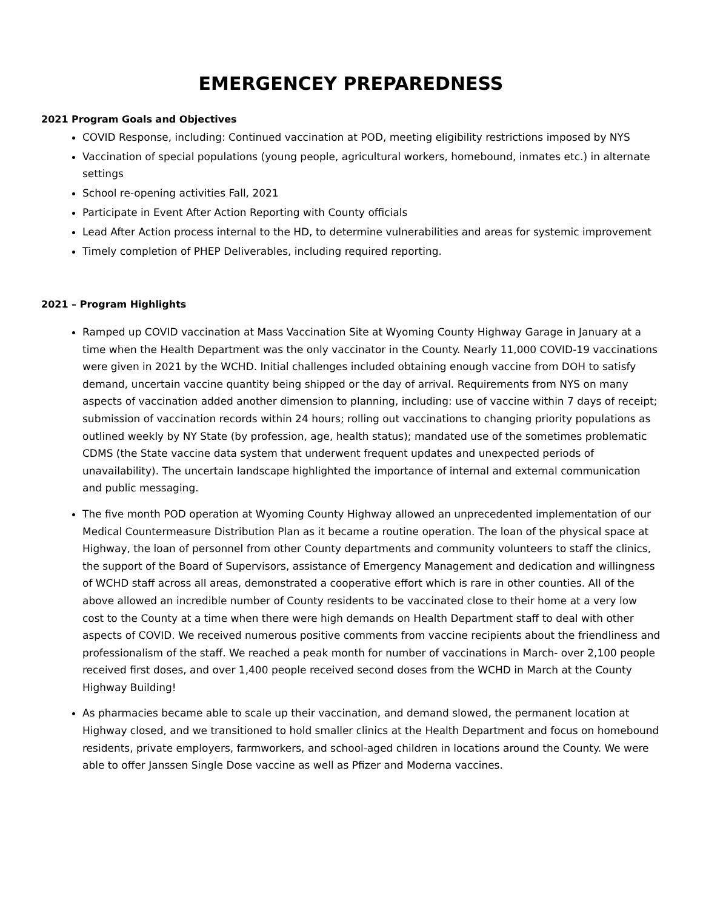EMERGENCEY PREPAREDNESS
2021 Program Goals and Objectives
COVID Response, including: Continued vaccination at POD, meeting eligibility restrictions imposed by NYS
Vaccination of special populations (young people, agricultural workers, homebound, inmates etc.) in alternate settings
School re-opening activities Fall, 2021
Participate in Event After Action Reporting with County officials
Lead After Action process internal to the HD, to determine vulnerabilities and areas for systemic improvement
Timely completion of PHEP Deliverables, including required reporting.
2021 – Program Highlights
Ramped up COVID vaccination at Mass Vaccination Site at Wyoming County Highway Garage in January at a time when the Health Department was the only vaccinator in the County. Nearly 11,000 COVID-19 vaccinations were given in 2021 by the WCHD. Initial challenges included obtaining enough vaccine from DOH to satisfy demand, uncertain vaccine quantity being shipped or the day of arrival. Requirements from NYS on many aspects of vaccination added another dimension to planning, including: use of vaccine within 7 days of receipt; submission of vaccination records within 24 hours; rolling out vaccinations to changing priority populations as outlined weekly by NY State (by profession, age, health status); mandated use of the sometimes problematic CDMS (the State vaccine data system that underwent frequent updates and unexpected periods of unavailability). The uncertain landscape highlighted the importance of internal and external communication and public messaging.
The five month POD operation at Wyoming County Highway allowed an unprecedented implementation of our Medical Countermeasure Distribution Plan as it became a routine operation. The loan of the physical space at Highway, the loan of personnel from other County departments and community volunteers to staff the clinics, the support of the Board of Supervisors, assistance of Emergency Management and dedication and willingness of WCHD staff across all areas, demonstrated a cooperative effort which is rare in other counties. All of the above allowed an incredible number of County residents to be vaccinated close to their home at a very low cost to the County at a time when there were high demands on Health Department staff to deal with other aspects of COVID. We received numerous positive comments from vaccine recipients about the friendliness and professionalism of the staff. We reached a peak month for number of vaccinations in March- over 2,100 people received first doses, and over 1,400 people received second doses from the WCHD in March at the County Highway Building!
As pharmacies became able to scale up their vaccination, and demand slowed, the permanent location at Highway closed, and we transitioned to hold smaller clinics at the Health Department and focus on homebound residents, private employers, farmworkers, and school-aged children in locations around the County. We were able to offer Janssen Single Dose vaccine as well as Pfizer and Moderna vaccines.